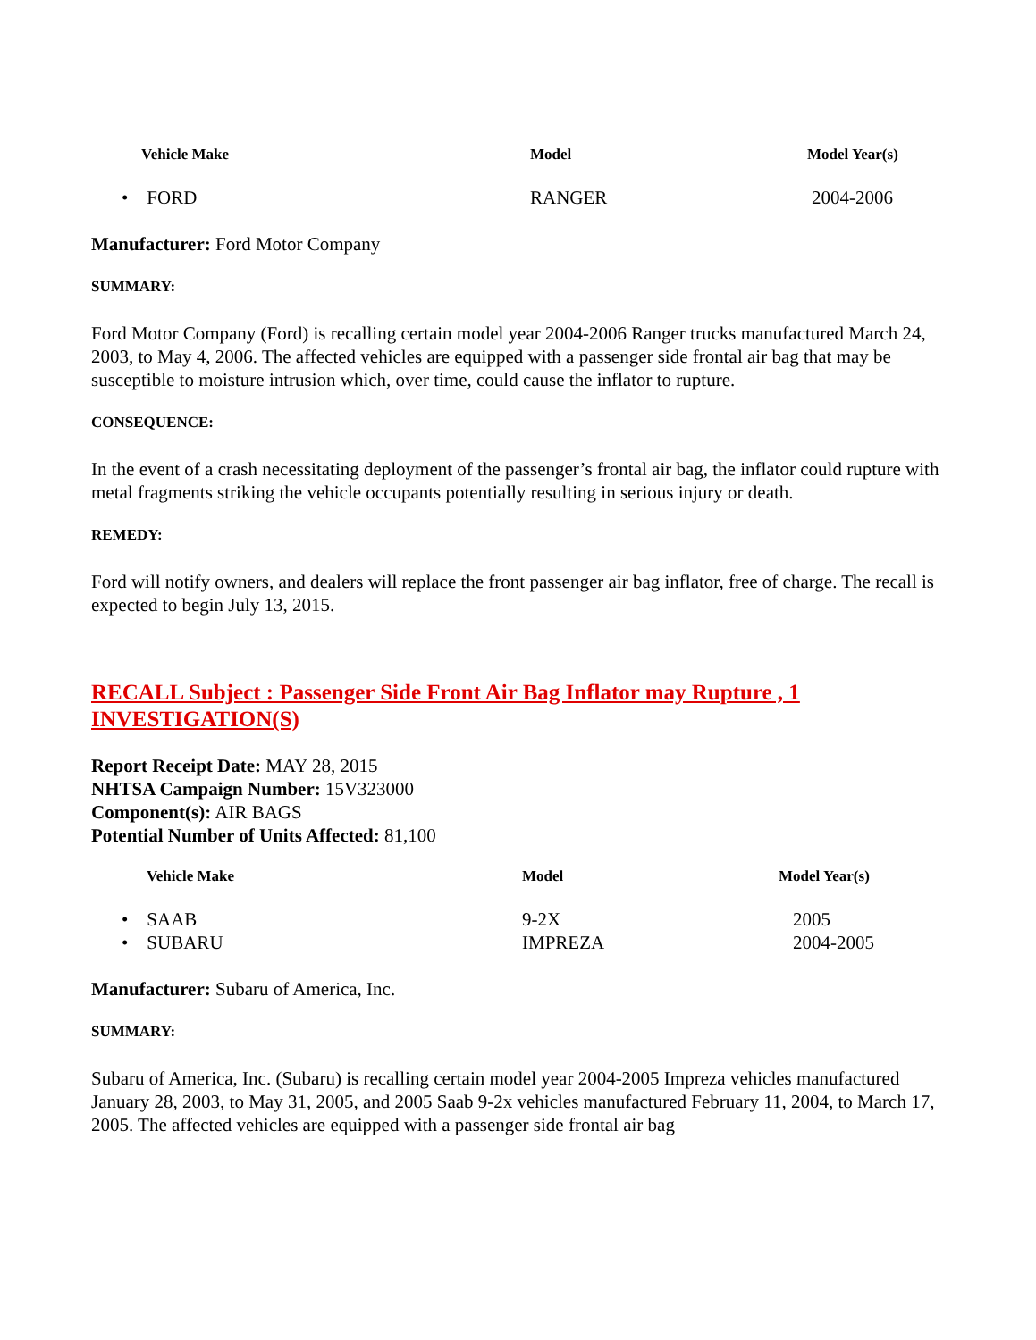| Vehicle Make | Model | Model Year(s) |
| --- | --- | --- |
| • FORD | RANGER | 2004-2006 |
Manufacturer: Ford Motor Company
SUMMARY:
Ford Motor Company (Ford) is recalling certain model year 2004-2006 Ranger trucks manufactured March 24, 2003, to May 4, 2006. The affected vehicles are equipped with a passenger side frontal air bag that may be susceptible to moisture intrusion which, over time, could cause the inflator to rupture.
CONSEQUENCE:
In the event of a crash necessitating deployment of the passenger’s frontal air bag, the inflator could rupture with metal fragments striking the vehicle occupants potentially resulting in serious injury or death.
REMEDY:
Ford will notify owners, and dealers will replace the front passenger air bag inflator, free of charge. The recall is expected to begin July 13, 2015.
RECALL Subject : Passenger Side Front Air Bag Inflator may Rupture , 1 INVESTIGATION(S)
Report Receipt Date: MAY 28, 2015
NHTSA Campaign Number: 15V323000
Component(s): AIR BAGS
Potential Number of Units Affected: 81,100
| Vehicle Make | Model | Model Year(s) |
| --- | --- | --- |
| • SAAB | 9-2X | 2005 |
| • SUBARU | IMPREZA | 2004-2005 |
Manufacturer: Subaru of America, Inc.
SUMMARY:
Subaru of America, Inc. (Subaru) is recalling certain model year 2004-2005 Impreza vehicles manufactured January 28, 2003, to May 31, 2005, and 2005 Saab 9-2x vehicles manufactured February 11, 2004, to March 17, 2005. The affected vehicles are equipped with a passenger side frontal air bag